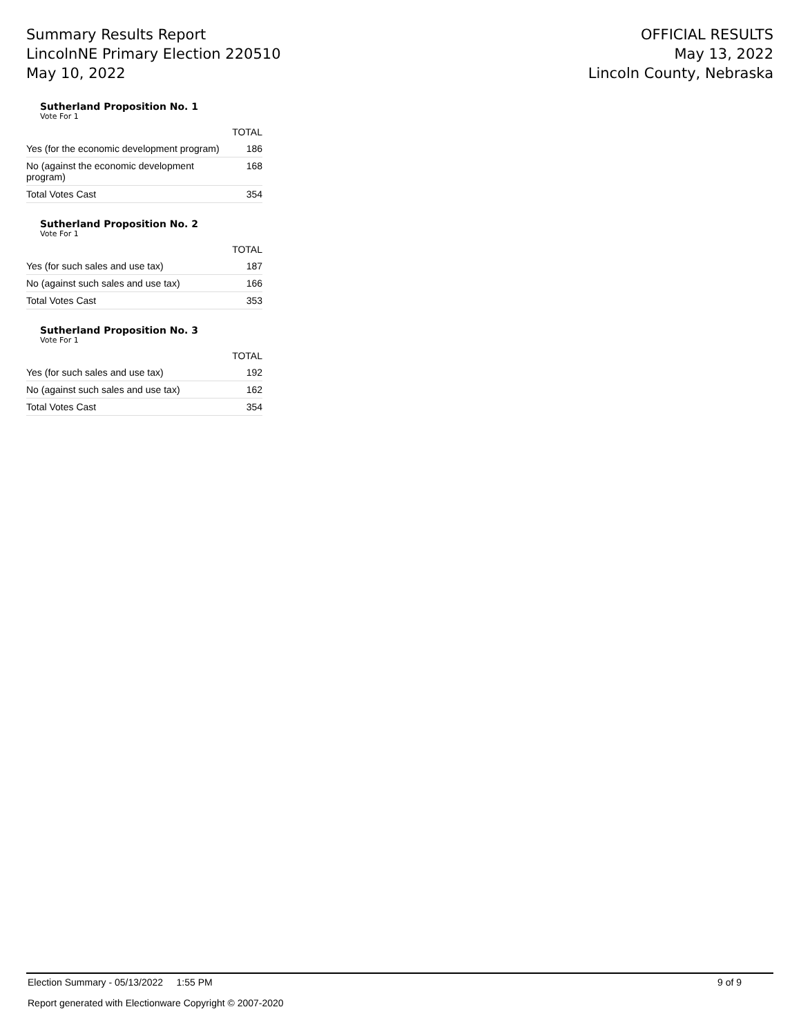Summary Results Report
LincolnNE Primary Election 220510
May 10, 2022
OFFICIAL RESULTS
May 13, 2022
Lincoln County, Nebraska
Sutherland Proposition No. 1
Vote For 1
| | TOTAL |
| --- | --- |
| Yes (for the economic development program) | 186 |
| No (against the economic development program) | 168 |
| Total Votes Cast | 354 |
Sutherland Proposition No. 2
Vote For 1
| | TOTAL |
| --- | --- |
| Yes (for such sales and use tax) | 187 |
| No (against such sales and use tax) | 166 |
| Total Votes Cast | 353 |
Sutherland Proposition No. 3
Vote For 1
| | TOTAL |
| --- | --- |
| Yes (for such sales and use tax) | 192 |
| No (against such sales and use tax) | 162 |
| Total Votes Cast | 354 |
Election Summary - 05/13/2022 1:55 PM 9 of 9
Report generated with Electionware Copyright © 2007-2020